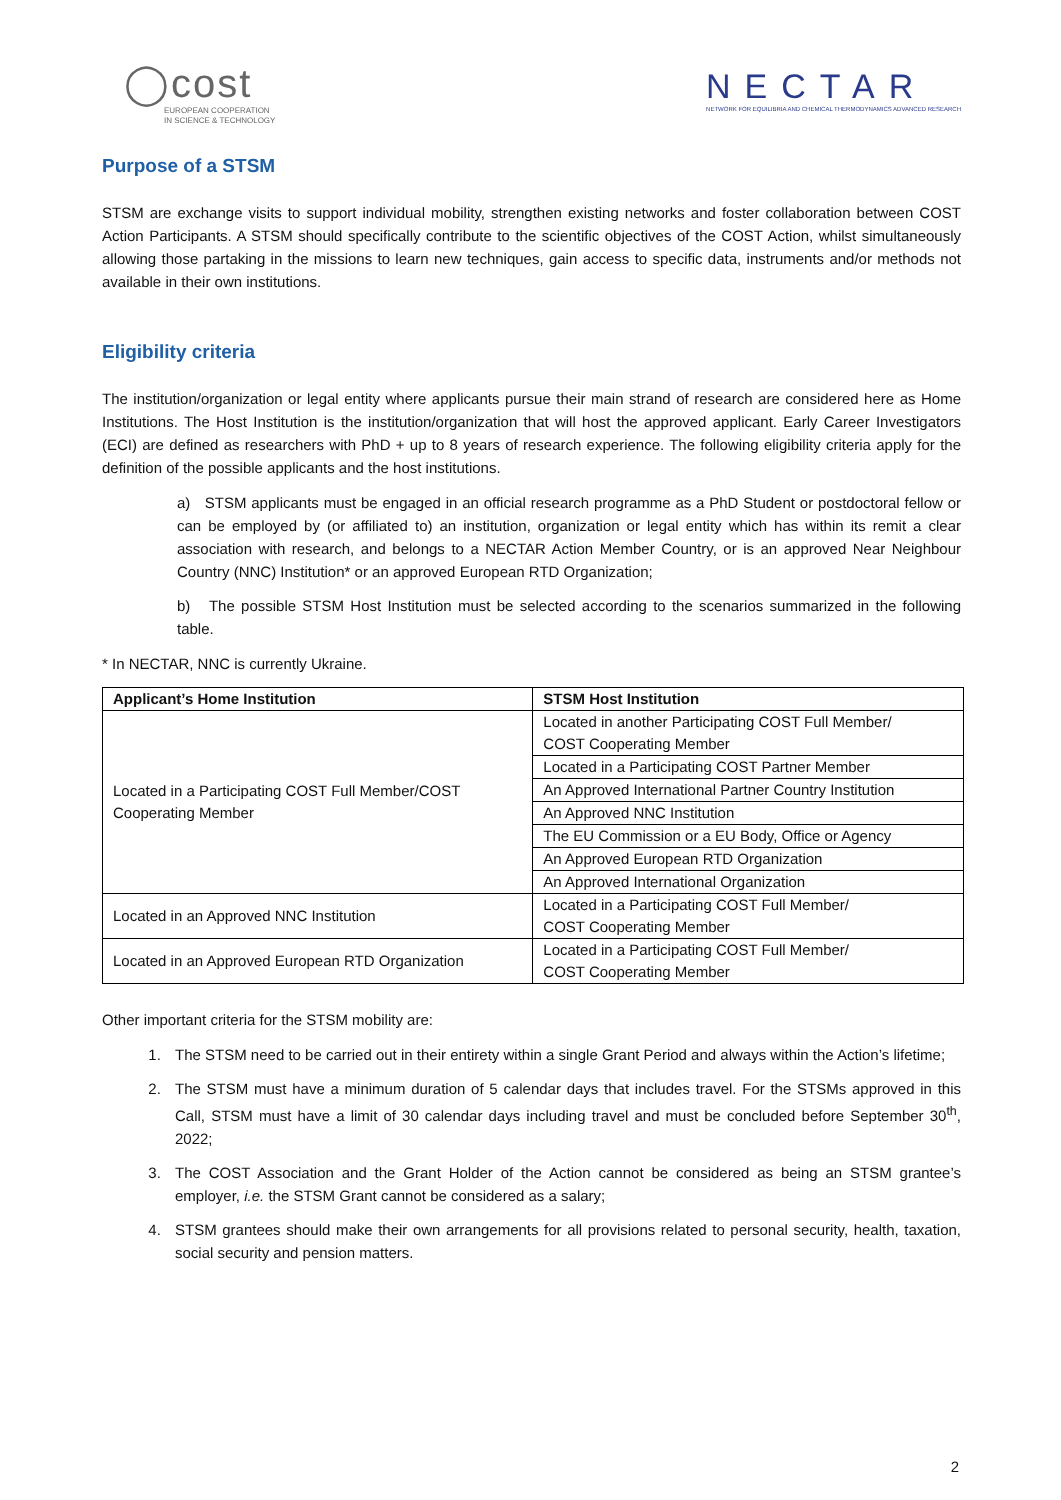◯cost
EUROPEAN COOPERATION
IN SCIENCE & TECHNOLOGY
NECTAR
NETWORK FOR EQUILIBRIA AND CHEMICAL THERMODYNAMICS ADVANCED RESEARCH
Purpose of a STSM
STSM are exchange visits to support individual mobility, strengthen existing networks and foster collaboration between COST Action Participants. A STSM should specifically contribute to the scientific objectives of the COST Action, whilst simultaneously allowing those partaking in the missions to learn new techniques, gain access to specific data, instruments and/or methods not available in their own institutions.
Eligibility criteria
The institution/organization or legal entity where applicants pursue their main strand of research are considered here as Home Institutions. The Host Institution is the institution/organization that will host the approved applicant. Early Career Investigators (ECI) are defined as researchers with PhD + up to 8 years of research experience. The following eligibility criteria apply for the definition of the possible applicants and the host institutions.
a) STSM applicants must be engaged in an official research programme as a PhD Student or postdoctoral fellow or can be employed by (or affiliated to) an institution, organization or legal entity which has within its remit a clear association with research, and belongs to a NECTAR Action Member Country, or is an approved Near Neighbour Country (NNC) Institution* or an approved European RTD Organization;
b) The possible STSM Host Institution must be selected according to the scenarios summarized in the following table.
* In NECTAR, NNC is currently Ukraine.
| Applicant’s Home Institution | STSM Host Institution |
| --- | --- |
| Located in a Participating COST Full Member/COST Cooperating Member | Located in another Participating COST Full Member/ COST Cooperating Member |
| | Located in a Participating COST Partner Member |
| | An Approved International Partner Country Institution |
| | An Approved NNC Institution |
| | The EU Commission or a EU Body, Office or Agency |
| | An Approved European RTD Organization |
| | An Approved International Organization |
| Located in an Approved NNC Institution | Located in a Participating COST Full Member/ COST Cooperating Member |
| Located in an Approved European RTD Organization | Located in a Participating COST Full Member/ COST Cooperating Member |
Other important criteria for the STSM mobility are:
1. The STSM need to be carried out in their entirety within a single Grant Period and always within the Action’s lifetime;
2. The STSM must have a minimum duration of 5 calendar days that includes travel. For the STSMs approved in this Call, STSM must have a limit of 30 calendar days including travel and must be concluded before September 30<sup>th</sup>, 2022;
3. The COST Association and the Grant Holder of the Action cannot be considered as being an STSM grantee’s employer, i.e. the STSM Grant cannot be considered as a salary;
4. STSM grantees should make their own arrangements for all provisions related to personal security, health, taxation, social security and pension matters.
2